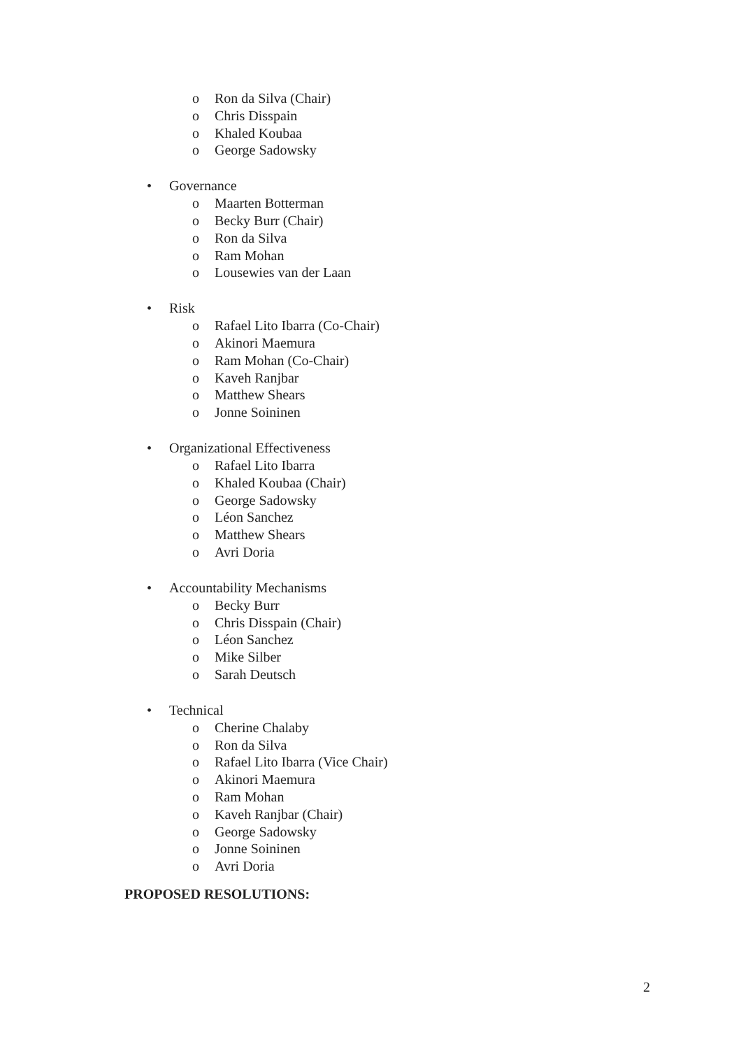o Ron da Silva (Chair)
o Chris Disspain
o Khaled Koubaa
o George Sadowsky
• Governance
o Maarten Botterman
o Becky Burr (Chair)
o Ron da Silva
o Ram Mohan
o Lousewies van der Laan
• Risk
o Rafael Lito Ibarra (Co-Chair)
o Akinori Maemura
o Ram Mohan (Co-Chair)
o Kaveh Ranjbar
o Matthew Shears
o Jonne Soininen
• Organizational Effectiveness
o Rafael Lito Ibarra
o Khaled Koubaa (Chair)
o George Sadowsky
o Léon Sanchez
o Matthew Shears
o Avri Doria
• Accountability Mechanisms
o Becky Burr
o Chris Disspain (Chair)
o Léon Sanchez
o Mike Silber
o Sarah Deutsch
• Technical
o Cherine Chalaby
o Ron da Silva
o Rafael Lito Ibarra (Vice Chair)
o Akinori Maemura
o Ram Mohan
o Kaveh Ranjbar (Chair)
o George Sadowsky
o Jonne Soininen
o Avri Doria
PROPOSED RESOLUTIONS:
2